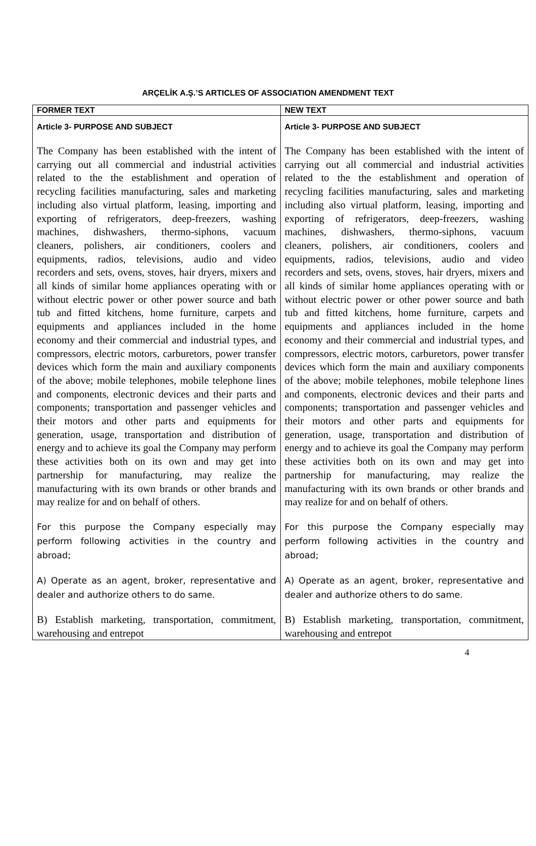ARÇELİK A.Ş.’S ARTICLES OF ASSOCIATION AMENDMENT TEXT
| FORMER TEXT | NEW TEXT |
| Article 3- PURPOSE AND SUBJECT The Company has been established with the intent of carrying out all commercial and industrial activities related to the the establishment and operation of recycling facilities manufacturing, sales and marketing including also virtual platform, leasing, importing and exporting of refrigerators, deep-freezers, washing machines, dishwashers, thermo-siphons, vacuum cleaners, polishers, air conditioners, coolers and equipments, radios, televisions, audio and video recorders and sets, ovens, stoves, hair dryers, mixers and all kinds of similar home appliances operating with or without electric power or other power source and bath tub and fitted kitchens, home furniture, carpets and equipments and appliances included in the home economy and their commercial and industrial types, and compressors, electric motors, carburetors, power transfer devices which form the main and auxiliary components of the above; mobile telephones, mobile telephone lines and components, electronic devices and their parts and components; transportation and passenger vehicles and their motors and other parts and equipments for generation, usage, transportation and distribution of energy and to achieve its goal the Company may perform these activities both on its own and may get into partnership for manufacturing, may realize the manufacturing with its own brands or other brands and may realize for and on behalf of others. For this purpose the Company especially may perform following activities in the country and abroad; A) Operate as an agent, broker, representative and dealer and authorize others to do same. B) Establish marketing, transportation, commitment, warehousing and entrepot | Article 3- PURPOSE AND SUBJECT The Company has been established with the intent of carrying out all commercial and industrial activities related to the the establishment and operation of recycling facilities manufacturing, sales and marketing including also virtual platform, leasing, importing and exporting of refrigerators, deep-freezers, washing machines, dishwashers, thermo-siphons, vacuum cleaners, polishers, air conditioners, coolers and equipments, radios, televisions, audio and video recorders and sets, ovens, stoves, hair dryers, mixers and all kinds of similar home appliances operating with or without electric power or other power source and bath tub and fitted kitchens, home furniture, carpets and equipments and appliances included in the home economy and their commercial and industrial types, and compressors, electric motors, carburetors, power transfer devices which form the main and auxiliary components of the above; mobile telephones, mobile telephone lines and components, electronic devices and their parts and components; transportation and passenger vehicles and their motors and other parts and equipments for generation, usage, transportation and distribution of energy and to achieve its goal the Company may perform these activities both on its own and may get into partnership for manufacturing, may realize the manufacturing with its own brands or other brands and may realize for and on behalf of others. For this purpose the Company especially may perform following activities in the country and abroad; A) Operate as an agent, broker, representative and dealer and authorize others to do same. B) Establish marketing, transportation, commitment, warehousing and entrepot |
4